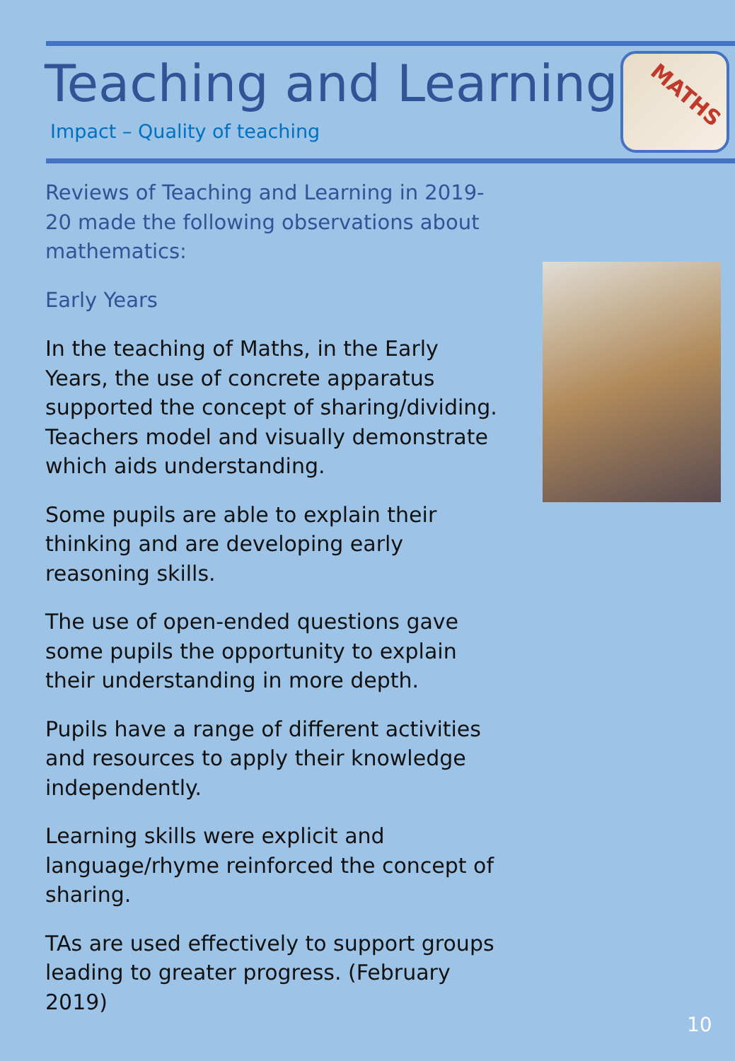Teaching and Learning
Impact – Quality of teaching
MATHS
Reviews of Teaching and Learning in 2019-20 made the following observations about mathematics:
Early Years
In the teaching of Maths, in the Early Years, the use of concrete apparatus supported the concept of sharing/dividing. Teachers model and visually demonstrate which aids understanding.
Some pupils are able to explain their thinking and are developing early reasoning skills.
The use of open-ended questions gave some pupils the opportunity to explain their understanding in more depth.
Pupils have a range of different activities and resources to apply their knowledge independently.
Learning skills were explicit and language/rhyme reinforced the concept of sharing.
TAs are used effectively to support groups leading to greater progress. (February 2019)
10